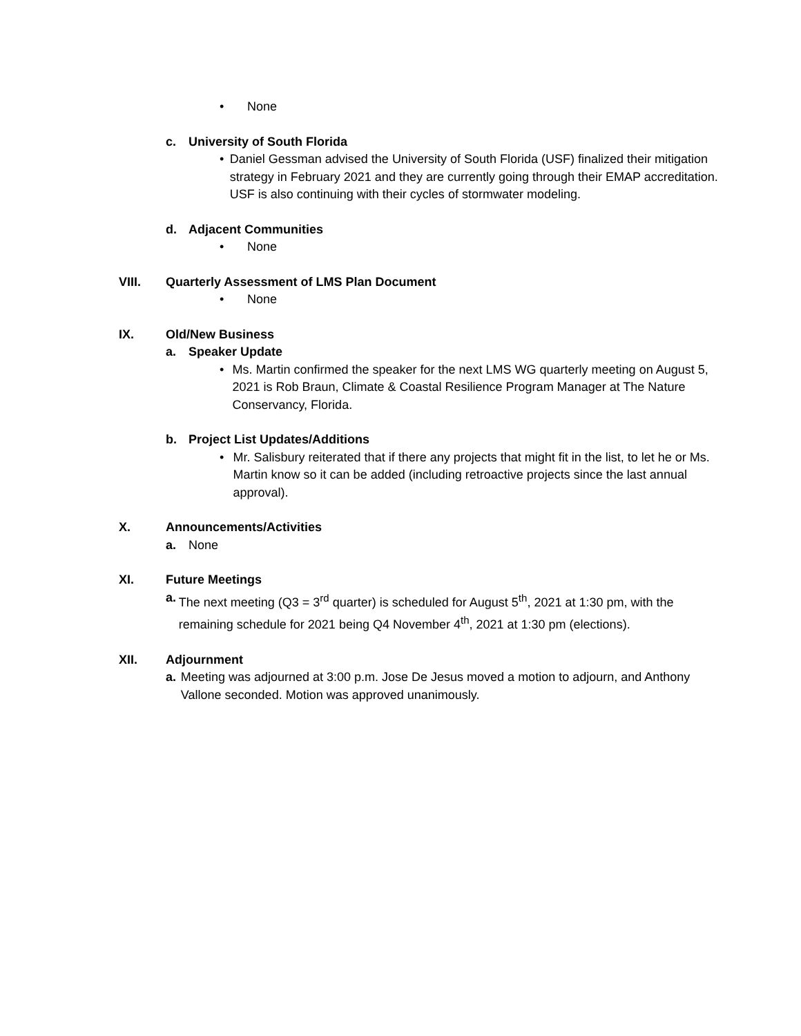• None
c. University of South Florida
• Daniel Gessman advised the University of South Florida (USF) finalized their mitigation strategy in February 2021 and they are currently going through their EMAP accreditation. USF is also continuing with their cycles of stormwater modeling.
d. Adjacent Communities
• None
VIII. Quarterly Assessment of LMS Plan Document
• None
IX. Old/New Business
a. Speaker Update
• Ms. Martin confirmed the speaker for the next LMS WG quarterly meeting on August 5, 2021 is Rob Braun, Climate & Coastal Resilience Program Manager at The Nature Conservancy, Florida.
b. Project List Updates/Additions
• Mr. Salisbury reiterated that if there any projects that might fit in the list, to let he or Ms. Martin know so it can be added (including retroactive projects since the last annual approval).
X. Announcements/Activities
a. None
XI. Future Meetings
a. The next meeting (Q3 = 3<sup>rd</sup> quarter) is scheduled for August 5<sup>th</sup>, 2021 at 1:30 pm, with the remaining schedule for 2021 being Q4 November 4<sup>th</sup>, 2021 at 1:30 pm (elections).
XII. Adjournment
a. Meeting was adjourned at 3:00 p.m. Jose De Jesus moved a motion to adjourn, and Anthony Vallone seconded. Motion was approved unanimously.